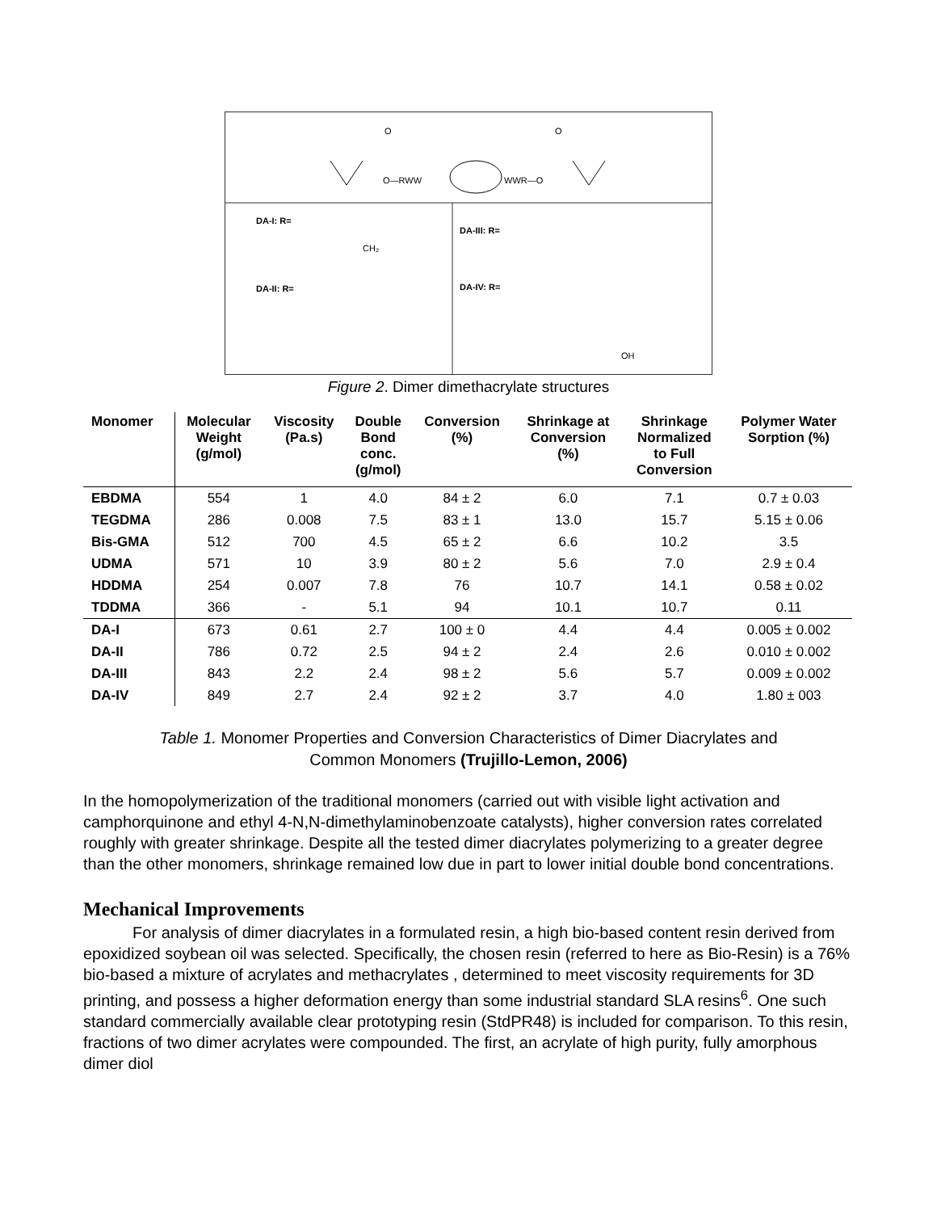O—RWW
WWR—O
O
O
DA-I: R=
CH₂
DA-II: R=
DA-III: R=
DA-IV: R=
OH
Figure 2. Dimer dimethacrylate structures
| Monomer | Molecular Weight (g/mol) | Viscosity (Pa.s) | Double Bond conc. (g/mol) | Conversion (%) | Shrinkage at Conversion (%) | Shrinkage Normalized to Full Conversion | Polymer Water Sorption (%) |
| --- | --- | --- | --- | --- | --- | --- | --- |
| EBDMA | 554 | 1 | 4.0 | 84 ± 2 | 6.0 | 7.1 | 0.7 ± 0.03 |
| TEGDMA | 286 | 0.008 | 7.5 | 83 ± 1 | 13.0 | 15.7 | 5.15 ± 0.06 |
| Bis-GMA | 512 | 700 | 4.5 | 65 ± 2 | 6.6 | 10.2 | 3.5 |
| UDMA | 571 | 10 | 3.9 | 80 ± 2 | 5.6 | 7.0 | 2.9 ± 0.4 |
| HDDMA | 254 | 0.007 | 7.8 | 76 | 10.7 | 14.1 | 0.58 ± 0.02 |
| TDDMA | 366 | - | 5.1 | 94 | 10.1 | 10.7 | 0.11 |
| DA-I | 673 | 0.61 | 2.7 | 100 ± 0 | 4.4 | 4.4 | 0.005 ± 0.002 |
| DA-II | 786 | 0.72 | 2.5 | 94 ± 2 | 2.4 | 2.6 | 0.010 ± 0.002 |
| DA-III | 843 | 2.2 | 2.4 | 98 ± 2 | 5.6 | 5.7 | 0.009 ± 0.002 |
| DA-IV | 849 | 2.7 | 2.4 | 92 ± 2 | 3.7 | 4.0 | 1.80 ± 003 |
Table 1. Monomer Properties and Conversion Characteristics of Dimer Diacrylates and
Common Monomers (Trujillo-Lemon, 2006)
In the homopolymerization of the traditional monomers (carried out with visible light activation and camphorquinone and ethyl 4-N,N-dimethylaminobenzoate catalysts), higher conversion rates correlated roughly with greater shrinkage. Despite all the tested dimer diacrylates polymerizing to a greater degree than the other monomers, shrinkage remained low due in part to lower initial double bond concentrations.
Mechanical Improvements
For analysis of dimer diacrylates in a formulated resin, a high bio-based content resin derived from epoxidized soybean oil was selected. Specifically, the chosen resin (referred to here as Bio-Resin) is a 76% bio-based a mixture of acrylates and methacrylates , determined to meet viscosity requirements for 3D printing, and possess a higher deformation energy than some industrial standard SLA resins<sup>6</sup>. One such standard commercially available clear prototyping resin (StdPR48) is included for comparison. To this resin, fractions of two dimer acrylates were compounded. The first, an acrylate of high purity, fully amorphous dimer diol